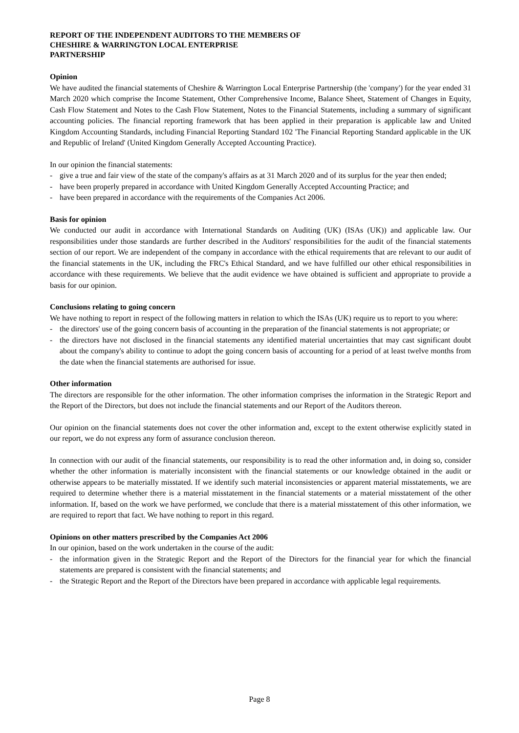REPORT OF THE INDEPENDENT AUDITORS TO THE MEMBERS OF
CHESHIRE & WARRINGTON LOCAL ENTERPRISE
PARTNERSHIP
Opinion
We have audited the financial statements of Cheshire & Warrington Local Enterprise Partnership (the 'company') for the year ended 31 March 2020 which comprise the Income Statement, Other Comprehensive Income, Balance Sheet, Statement of Changes in Equity, Cash Flow Statement and Notes to the Cash Flow Statement, Notes to the Financial Statements, including a summary of significant accounting policies. The financial reporting framework that has been applied in their preparation is applicable law and United Kingdom Accounting Standards, including Financial Reporting Standard 102 'The Financial Reporting Standard applicable in the UK and Republic of Ireland' (United Kingdom Generally Accepted Accounting Practice).
In our opinion the financial statements:
- give a true and fair view of the state of the company's affairs as at 31 March 2020 and of its surplus for the year then ended;
- have been properly prepared in accordance with United Kingdom Generally Accepted Accounting Practice; and
- have been prepared in accordance with the requirements of the Companies Act 2006.
Basis for opinion
We conducted our audit in accordance with International Standards on Auditing (UK) (ISAs (UK)) and applicable law. Our responsibilities under those standards are further described in the Auditors' responsibilities for the audit of the financial statements section of our report. We are independent of the company in accordance with the ethical requirements that are relevant to our audit of the financial statements in the UK, including the FRC's Ethical Standard, and we have fulfilled our other ethical responsibilities in accordance with these requirements. We believe that the audit evidence we have obtained is sufficient and appropriate to provide a basis for our opinion.
Conclusions relating to going concern
We have nothing to report in respect of the following matters in relation to which the ISAs (UK) require us to report to you where:
- the directors' use of the going concern basis of accounting in the preparation of the financial statements is not appropriate; or
- the directors have not disclosed in the financial statements any identified material uncertainties that may cast significant doubt about the company's ability to continue to adopt the going concern basis of accounting for a period of at least twelve months from the date when the financial statements are authorised for issue.
Other information
The directors are responsible for the other information. The other information comprises the information in the Strategic Report and the Report of the Directors, but does not include the financial statements and our Report of the Auditors thereon.
Our opinion on the financial statements does not cover the other information and, except to the extent otherwise explicitly stated in our report, we do not express any form of assurance conclusion thereon.
In connection with our audit of the financial statements, our responsibility is to read the other information and, in doing so, consider whether the other information is materially inconsistent with the financial statements or our knowledge obtained in the audit or otherwise appears to be materially misstated. If we identify such material inconsistencies or apparent material misstatements, we are required to determine whether there is a material misstatement in the financial statements or a material misstatement of the other information. If, based on the work we have performed, we conclude that there is a material misstatement of this other information, we are required to report that fact. We have nothing to report in this regard.
Opinions on other matters prescribed by the Companies Act 2006
In our opinion, based on the work undertaken in the course of the audit:
- the information given in the Strategic Report and the Report of the Directors for the financial year for which the financial statements are prepared is consistent with the financial statements; and
- the Strategic Report and the Report of the Directors have been prepared in accordance with applicable legal requirements.
Page 8